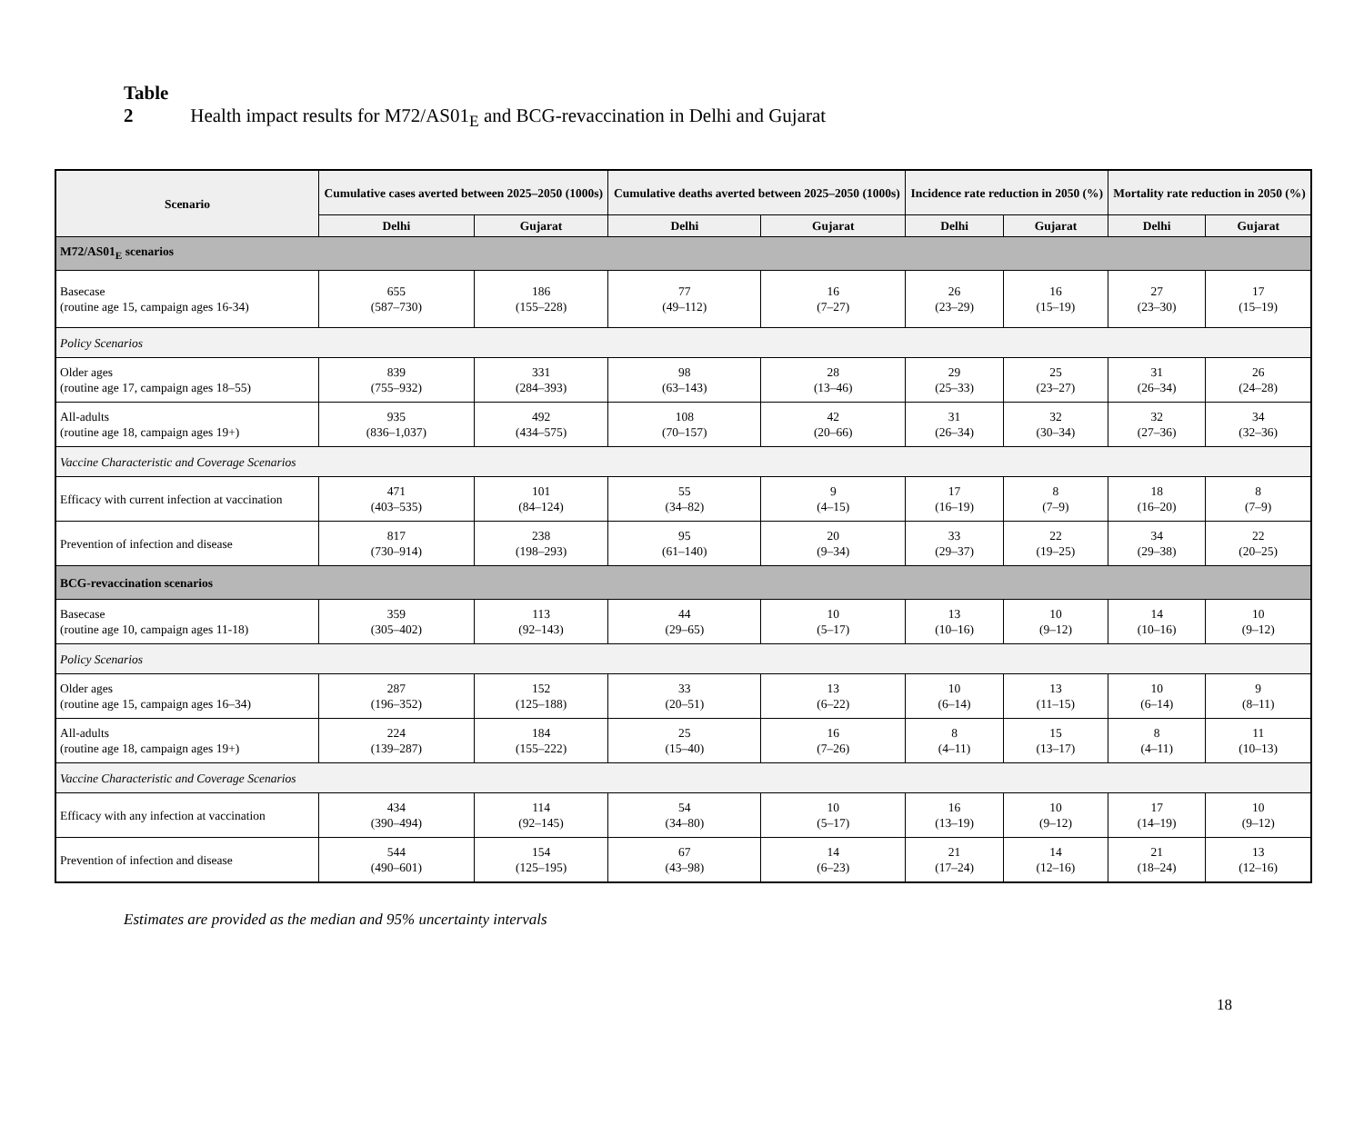Table 2 Health impact results for M72/AS01<sub>E</sub> and BCG-revaccination in Delhi and Gujarat
| Scenario | Cumulative cases averted between 2025–2050 (1000s) | | Cumulative deaths averted between 2025–2050 (1000s) | | Incidence rate reduction in 2050 (%) | | Mortality rate reduction in 2050 (%) | |
| --- | --- | --- | --- | --- | --- | --- | --- | --- |
| | Delhi | Gujarat | Delhi | Gujarat | Delhi | Gujarat | Delhi | Gujarat |
| M72/AS01<sub>E</sub> scenarios | | | | | | | | |
| Basecase (routine age 15, campaign ages 16-34) | 655 (587–730) | 186 (155–228) | 77 (49–112) | 16 (7–27) | 26 (23–29) | 16 (15–19) | 27 (23–30) | 17 (15–19) |
| Policy Scenarios | | | | | | | | |
| Older ages (routine age 17, campaign ages 18–55) | 839 (755–932) | 331 (284–393) | 98 (63–143) | 28 (13–46) | 29 (25–33) | 25 (23–27) | 31 (26–34) | 26 (24–28) |
| All-adults (routine age 18, campaign ages 19+) | 935 (836–1,037) | 492 (434–575) | 108 (70–157) | 42 (20–66) | 31 (26–34) | 32 (30–34) | 32 (27–36) | 34 (32–36) |
| Vaccine Characteristic and Coverage Scenarios | | | | | | | | |
| Efficacy with current infection at vaccination | 471 (403–535) | 101 (84–124) | 55 (34–82) | 9 (4–15) | 17 (16–19) | 8 (7–9) | 18 (16–20) | 8 (7–9) |
| Prevention of infection and disease | 817 (730–914) | 238 (198–293) | 95 (61–140) | 20 (9–34) | 33 (29–37) | 22 (19–25) | 34 (29–38) | 22 (20–25) |
| BCG-revaccination scenarios | | | | | | | | |
| Basecase (routine age 10, campaign ages 11-18) | 359 (305–402) | 113 (92–143) | 44 (29–65) | 10 (5–17) | 13 (10–16) | 10 (9–12) | 14 (10–16) | 10 (9–12) |
| Policy Scenarios | | | | | | | | |
| Older ages (routine age 15, campaign ages 16–34) | 287 (196–352) | 152 (125–188) | 33 (20–51) | 13 (6–22) | 10 (6–14) | 13 (11–15) | 10 (6–14) | 9 (8–11) |
| All-adults (routine age 18, campaign ages 19+) | 224 (139–287) | 184 (155–222) | 25 (15–40) | 16 (7–26) | 8 (4–11) | 15 (13–17) | 8 (4–11) | 11 (10–13) |
| Vaccine Characteristic and Coverage Scenarios | | | | | | | | |
| Efficacy with any infection at vaccination | 434 (390–494) | 114 (92–145) | 54 (34–80) | 10 (5–17) | 16 (13–19) | 10 (9–12) | 17 (14–19) | 10 (9–12) |
| Prevention of infection and disease | 544 (490–601) | 154 (125–195) | 67 (43–98) | 14 (6–23) | 21 (17–24) | 14 (12–16) | 21 (18–24) | 13 (12–16) |
Estimates are provided as the median and 95% uncertainty intervals
18